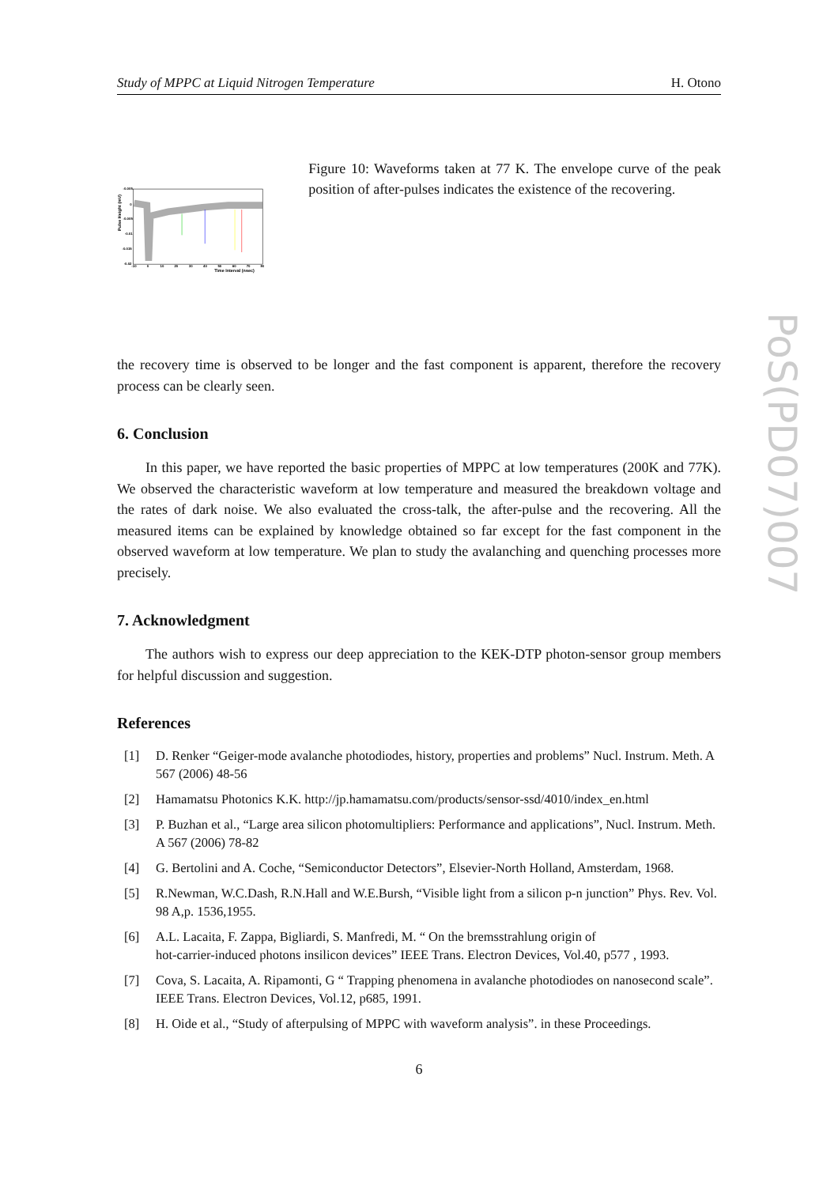Study of MPPC at Liquid Nitrogen Temperature H. Otono
-0.005
0
-0.005
-0.01
-0.015
-0.02
Pulse Height (mV)
-10
0
10
20
30
40
50
60
70
80
Time Interval (nsec)
Figure 10: Waveforms taken at 77 K. The envelope curve of the peak position of after-pulses indicates the existence of the recovering.
the recovery time is observed to be longer and the fast component is apparent, therefore the recovery process can be clearly seen.
6. Conclusion
In this paper, we have reported the basic properties of MPPC at low temperatures (200K and 77K). We observed the characteristic waveform at low temperature and measured the breakdown voltage and the rates of dark noise. We also evaluated the cross-talk, the after-pulse and the recovering. All the measured items can be explained by knowledge obtained so far except for the fast component in the observed waveform at low temperature. We plan to study the avalanching and quenching processes more precisely.
7. Acknowledgment
The authors wish to express our deep appreciation to the KEK-DTP photon-sensor group members for helpful discussion and suggestion.
References
[1] D. Renker “Geiger-mode avalanche photodiodes, history, properties and problems” Nucl. Instrum. Meth. A 567 (2006) 48-56
[2] Hamamatsu Photonics K.K. http://jp.hamamatsu.com/products/sensor-ssd/4010/index_en.html
[3] P. Buzhan et al., “Large area silicon photomultipliers: Performance and applications”, Nucl. Instrum. Meth. A 567 (2006) 78-82
[4] G. Bertolini and A. Coche, “Semiconductor Detectors”, Elsevier-North Holland, Amsterdam, 1968.
[5] R.Newman, W.C.Dash, R.N.Hall and W.E.Bursh, “Visible light from a silicon p-n junction” Phys. Rev. Vol. 98 A,p. 1536,1955.
[6] A.L. Lacaita, F. Zappa, Bigliardi, S. Manfredi, M. “ On the bremsstrahlung origin of
hot-carrier-induced photons insilicon devices” IEEE Trans. Electron Devices, Vol.40, p577 , 1993.
[7] Cova, S. Lacaita, A. Ripamonti, G “ Trapping phenomena in avalanche photodiodes on nanosecond scale”. IEEE Trans. Electron Devices, Vol.12, p685, 1991.
[8] H. Oide et al., “Study of afterpulsing of MPPC with waveform analysis”. in these Proceedings.
6
PoS(PD07)007